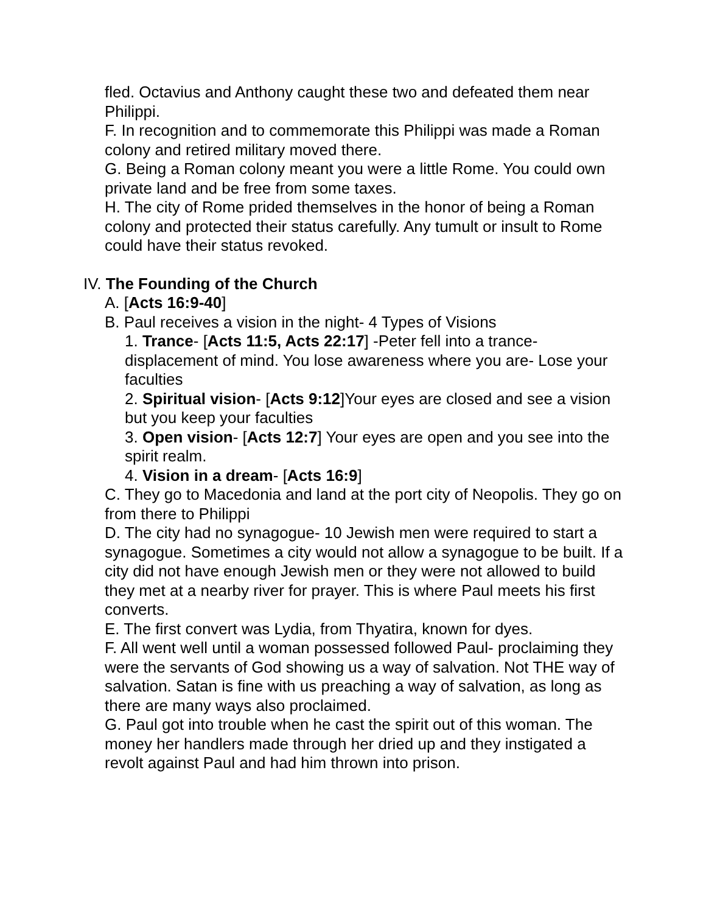fled. Octavius and Anthony caught these two and defeated them near Philippi.
F. In recognition and to commemorate this Philippi was made a Roman colony and retired military moved there.
G. Being a Roman colony meant you were a little Rome. You could own private land and be free from some taxes.
H. The city of Rome prided themselves in the honor of being a Roman colony and protected their status carefully. Any tumult or insult to Rome could have their status revoked.
IV. The Founding of the Church
A. [Acts 16:9-40]
B. Paul receives a vision in the night- 4 Types of Visions
1. Trance- [Acts 11:5, Acts 22:17] -Peter fell into a trance- displacement of mind. You lose awareness where you are- Lose your faculties
2. Spiritual vision- [Acts 9:12]Your eyes are closed and see a vision but you keep your faculties
3. Open vision- [Acts 12:7] Your eyes are open and you see into the spirit realm.
4. Vision in a dream- [Acts 16:9]
C. They go to Macedonia and land at the port city of Neopolis. They go on from there to Philippi
D. The city had no synagogue- 10 Jewish men were required to start a synagogue. Sometimes a city would not allow a synagogue to be built. If a city did not have enough Jewish men or they were not allowed to build they met at a nearby river for prayer. This is where Paul meets his first converts.
E. The first convert was Lydia, from Thyatira, known for dyes.
F. All went well until a woman possessed followed Paul- proclaiming they were the servants of God showing us a way of salvation. Not THE way of salvation. Satan is fine with us preaching a way of salvation, as long as there are many ways also proclaimed.
G. Paul got into trouble when he cast the spirit out of this woman. The money her handlers made through her dried up and they instigated a revolt against Paul and had him thrown into prison.